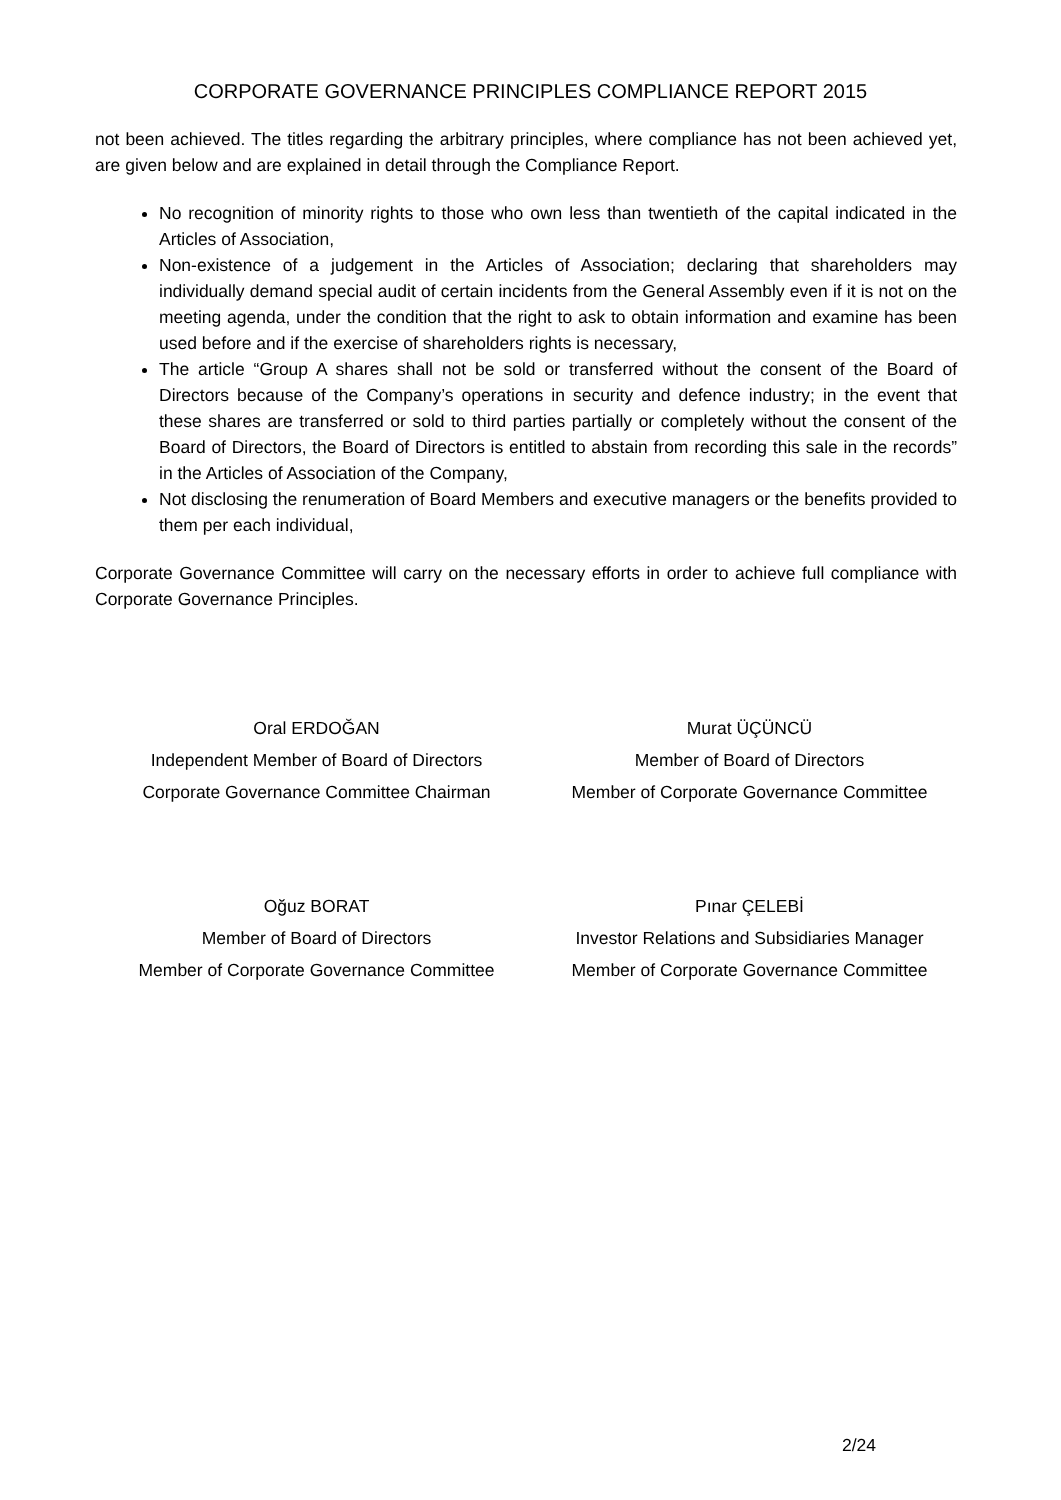CORPORATE GOVERNANCE PRINCIPLES COMPLIANCE REPORT 2015
not been achieved. The titles regarding the arbitrary principles, where compliance has not been achieved yet, are given below and are explained in detail through the Compliance Report.
No recognition of minority rights to those who own less than twentieth of the capital indicated in the Articles of Association,
Non-existence of a judgement in the Articles of Association; declaring that shareholders may individually demand special audit of certain incidents from the General Assembly even if it is not on the meeting agenda, under the condition that the right to ask to obtain information and examine has been used before and if the exercise of shareholders rights is necessary,
The article “Group A shares shall not be sold or transferred without the consent of the Board of Directors because of the Company’s operations in security and defence industry; in the event that these shares are transferred or sold to third parties partially or completely without the consent of the Board of Directors, the Board of Directors is entitled to abstain from recording this sale in the records” in the Articles of Association of the Company,
Not disclosing the renumeration of Board Members and executive managers or the benefits provided to them per each individual,
Corporate Governance Committee will carry on the necessary efforts in order to achieve full compliance with Corporate Governance Principles.
Oral ERDOĞAN
Independent Member of Board of Directors
Corporate Governance Committee Chairman
Murat ÜÇÜNCÜ
Member of Board of Directors
Member of Corporate Governance Committee
Oğuz BORAT
Member of Board of Directors
Member of Corporate Governance Committee
Pınar ÇELEBİ
Investor Relations and Subsidiaries Manager
Member of Corporate Governance Committee
2/24